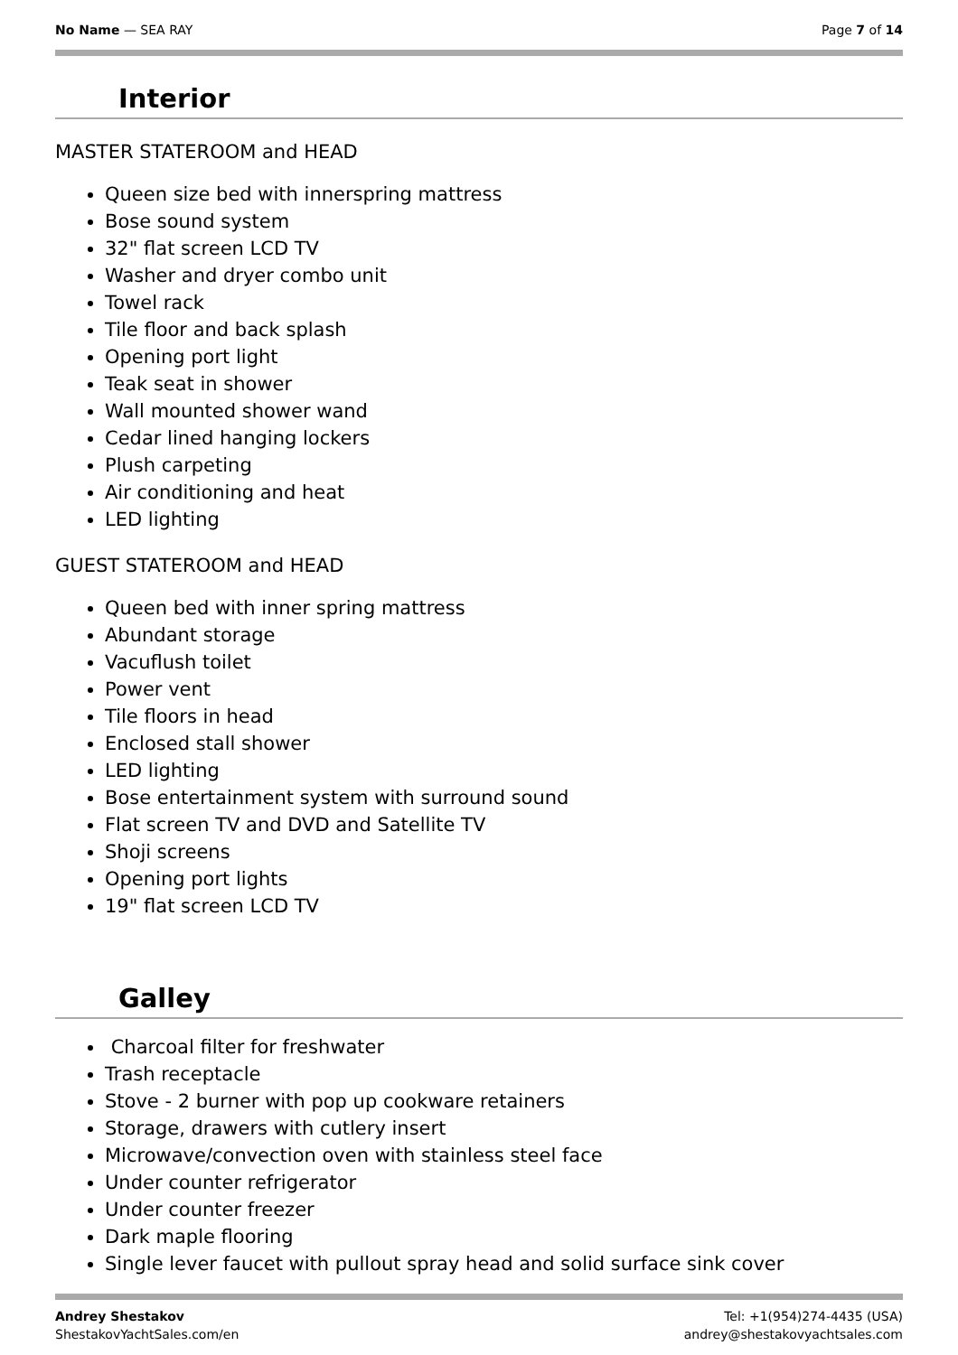No Name — SEA RAY Page 7 of 14
Interior
MASTER STATEROOM and HEAD
Queen size bed with innerspring mattress
Bose sound system
32" flat screen LCD TV
Washer and dryer combo unit
Towel rack
Tile floor and back splash
Opening port light
Teak seat in shower
Wall mounted shower wand
Cedar lined hanging lockers
Plush carpeting
Air conditioning and heat
LED lighting
GUEST STATEROOM and HEAD
Queen bed with inner spring mattress
Abundant storage
Vacuflush toilet
Power vent
Tile floors in head
Enclosed stall shower
LED lighting
Bose entertainment system with surround sound
Flat screen TV and DVD and Satellite TV
Shoji screens
Opening port lights
19" flat screen LCD TV
Galley
Charcoal filter for freshwater
Trash receptacle
Stove - 2 burner with pop up cookware retainers
Storage, drawers with cutlery insert
Microwave/convection oven with stainless steel face
Under counter refrigerator
Under counter freezer
Dark maple flooring
Single lever faucet with pullout spray head and solid surface sink cover
Andrey Shestakov
ShestakovYachtSales.com/en
Tel: +1(954)274-4435 (USA)
andrey@shestakovyachtsales.com